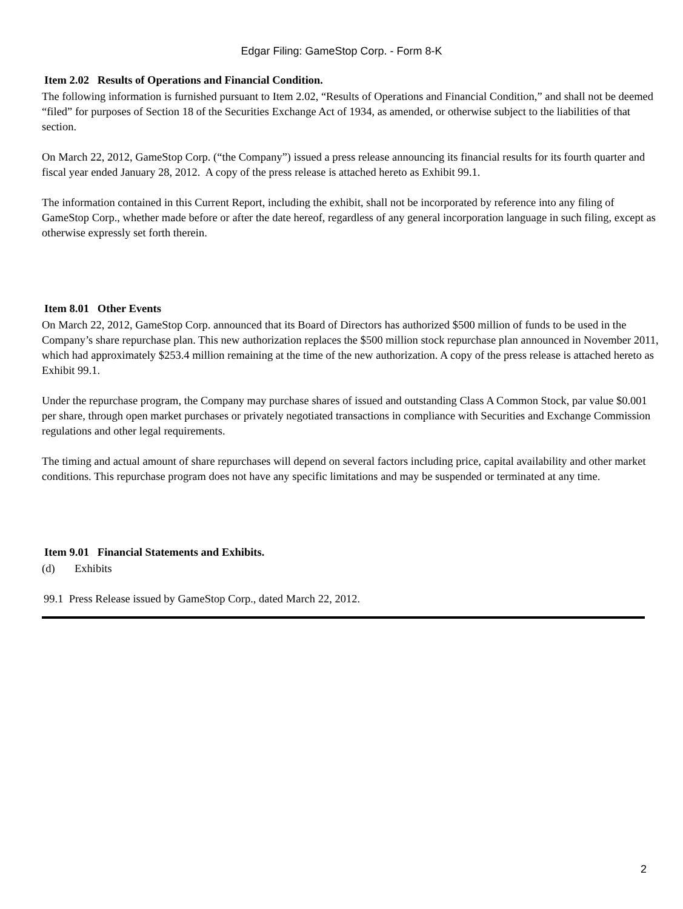Edgar Filing: GameStop Corp. - Form 8-K
Item 2.02 Results of Operations and Financial Condition.
The following information is furnished pursuant to Item 2.02, “Results of Operations and Financial Condition,” and shall not be deemed “filed” for purposes of Section 18 of the Securities Exchange Act of 1934, as amended, or otherwise subject to the liabilities of that section.
On March 22, 2012, GameStop Corp. (“the Company”) issued a press release announcing its financial results for its fourth quarter and fiscal year ended January 28, 2012. A copy of the press release is attached hereto as Exhibit 99.1.
The information contained in this Current Report, including the exhibit, shall not be incorporated by reference into any filing of GameStop Corp., whether made before or after the date hereof, regardless of any general incorporation language in such filing, except as otherwise expressly set forth therein.
Item 8.01 Other Events
On March 22, 2012, GameStop Corp. announced that its Board of Directors has authorized $500 million of funds to be used in the Company’s share repurchase plan. This new authorization replaces the $500 million stock repurchase plan announced in November 2011, which had approximately $253.4 million remaining at the time of the new authorization. A copy of the press release is attached hereto as Exhibit 99.1.
Under the repurchase program, the Company may purchase shares of issued and outstanding Class A Common Stock, par value $0.001 per share, through open market purchases or privately negotiated transactions in compliance with Securities and Exchange Commission regulations and other legal requirements.
The timing and actual amount of share repurchases will depend on several factors including price, capital availability and other market conditions. This repurchase program does not have any specific limitations and may be suspended or terminated at any time.
Item 9.01 Financial Statements and Exhibits.
(d) Exhibits
99.1 Press Release issued by GameStop Corp., dated March 22, 2012.
2